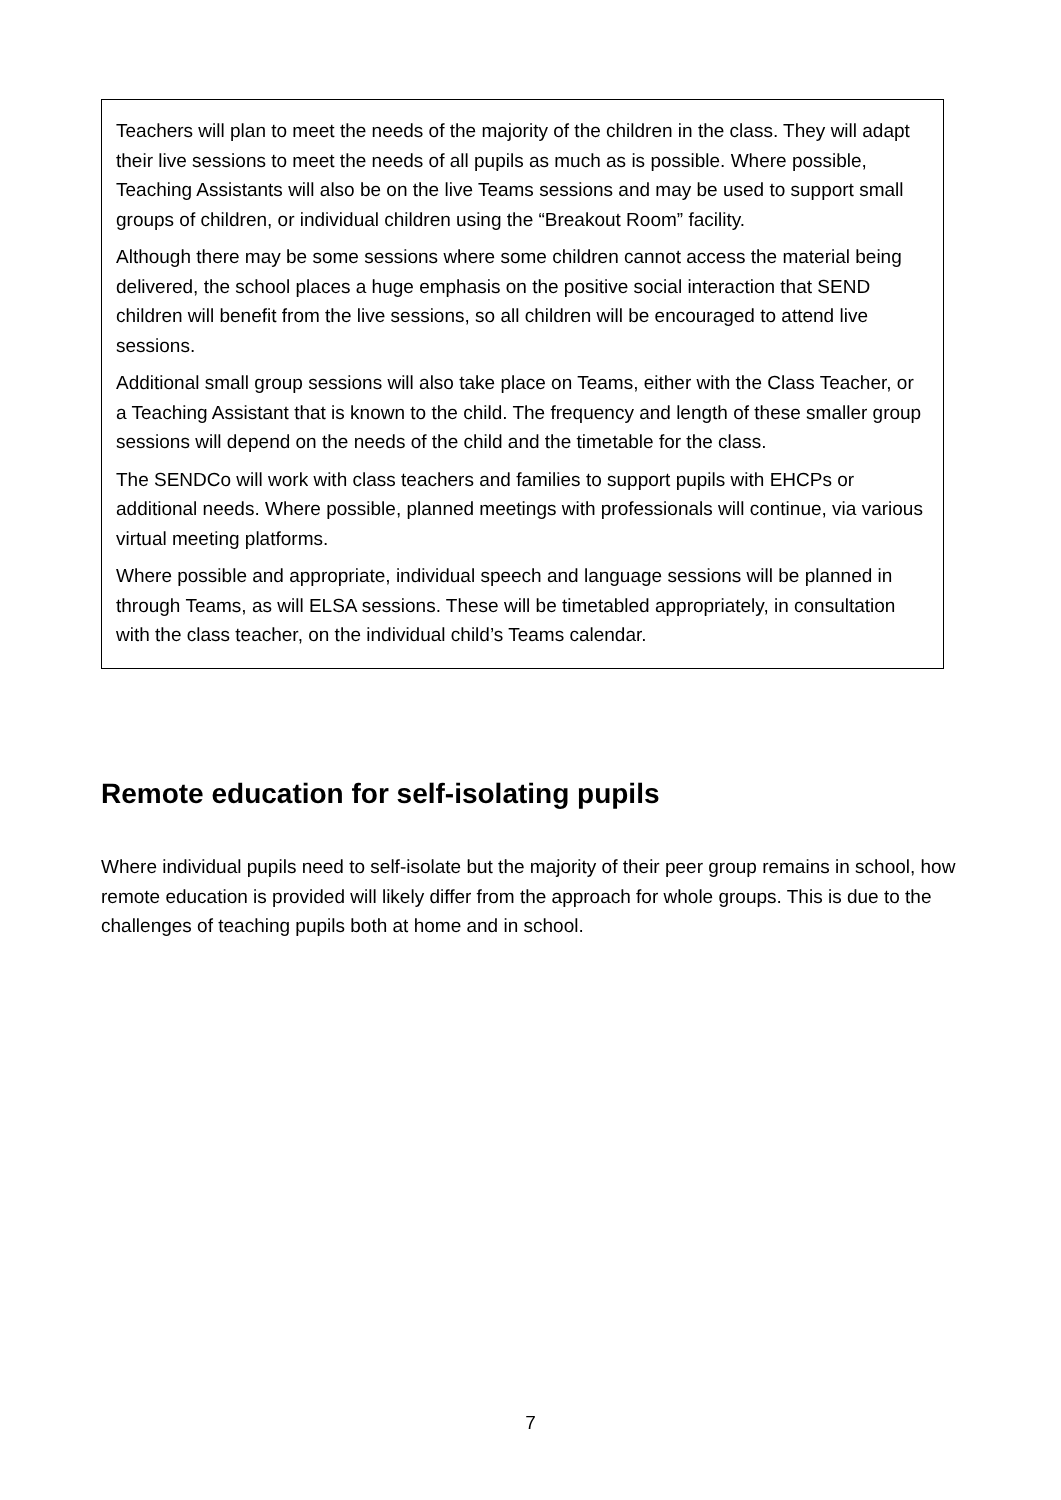Teachers will plan to meet the needs of the majority of the children in the class. They will adapt their live sessions to meet the needs of all pupils as much as is possible. Where possible, Teaching Assistants will also be on the live Teams sessions and may be used to support small groups of children, or individual children using the “Breakout Room” facility.
Although there may be some sessions where some children cannot access the material being delivered, the school places a huge emphasis on the positive social interaction that SEND children will benefit from the live sessions, so all children will be encouraged to attend live sessions.
Additional small group sessions will also take place on Teams, either with the Class Teacher, or a Teaching Assistant that is known to the child. The frequency and length of these smaller group sessions will depend on the needs of the child and the timetable for the class.
The SENDCo will work with class teachers and families to support pupils with EHCPs or additional needs. Where possible, planned meetings with professionals will continue, via various virtual meeting platforms.
Where possible and appropriate, individual speech and language sessions will be planned in through Teams, as will ELSA sessions. These will be timetabled appropriately, in consultation with the class teacher, on the individual child’s Teams calendar.
Remote education for self-isolating pupils
Where individual pupils need to self-isolate but the majority of their peer group remains in school, how remote education is provided will likely differ from the approach for whole groups. This is due to the challenges of teaching pupils both at home and in school.
7